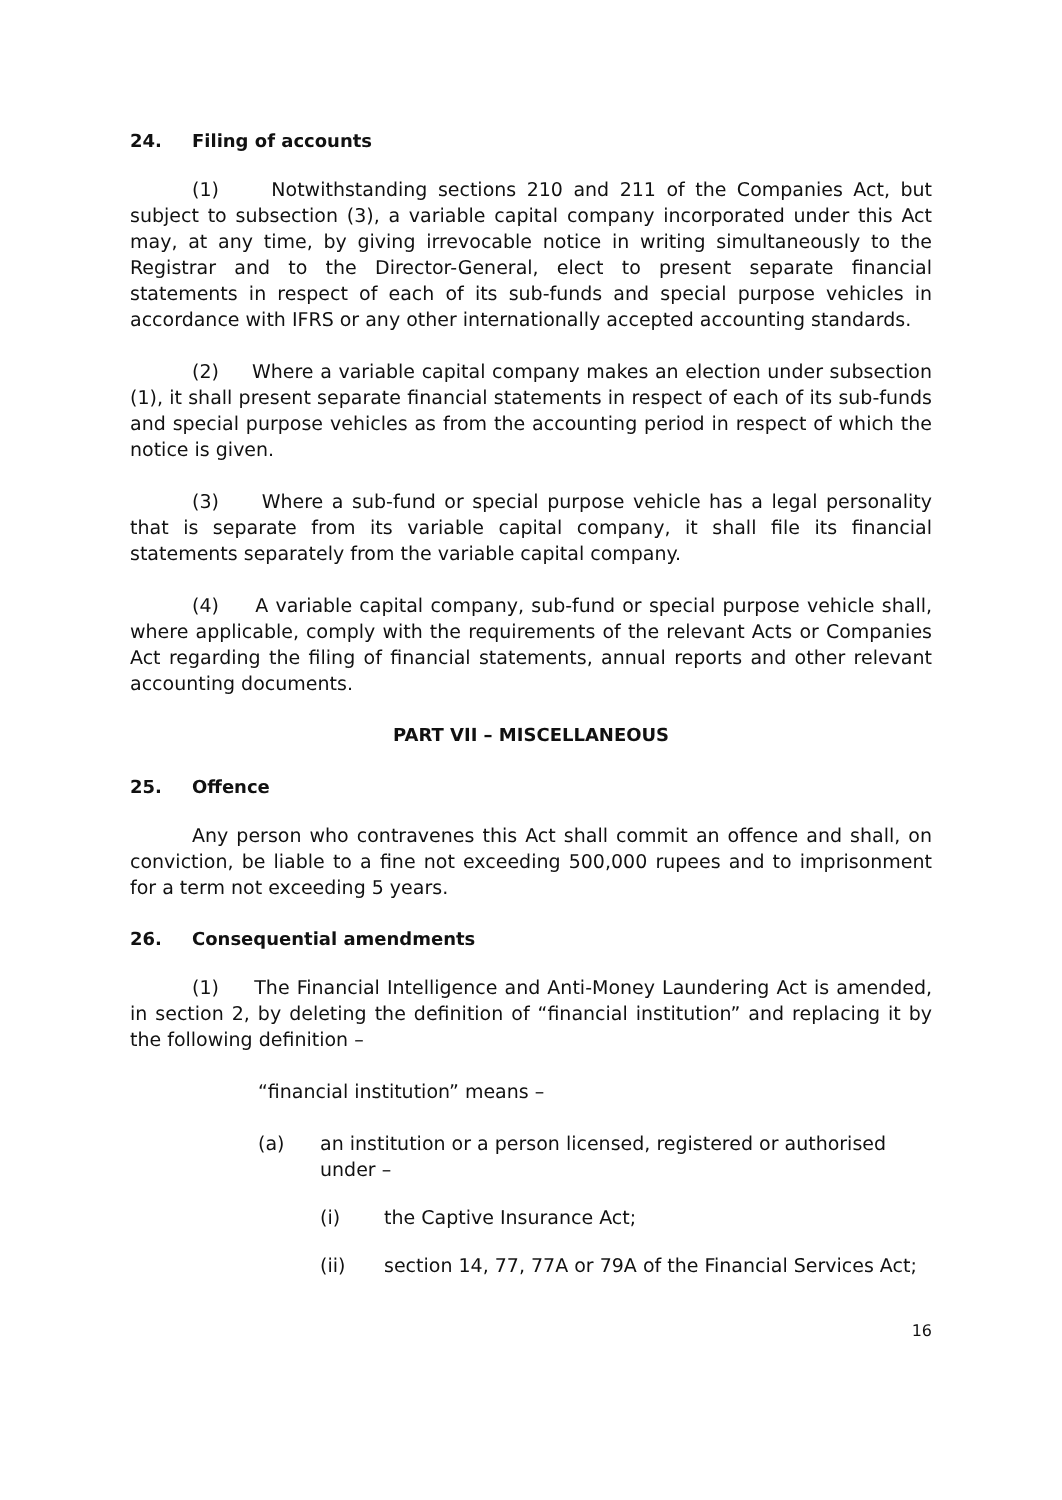24. Filing of accounts
(1) Notwithstanding sections 210 and 211 of the Companies Act, but subject to subsection (3), a variable capital company incorporated under this Act may, at any time, by giving irrevocable notice in writing simultaneously to the Registrar and to the Director-General, elect to present separate financial statements in respect of each of its sub-funds and special purpose vehicles in accordance with IFRS or any other internationally accepted accounting standards.
(2) Where a variable capital company makes an election under subsection (1), it shall present separate financial statements in respect of each of its sub-funds and special purpose vehicles as from the accounting period in respect of which the notice is given.
(3) Where a sub-fund or special purpose vehicle has a legal personality that is separate from its variable capital company, it shall file its financial statements separately from the variable capital company.
(4) A variable capital company, sub-fund or special purpose vehicle shall, where applicable, comply with the requirements of the relevant Acts or Companies Act regarding the filing of financial statements, annual reports and other relevant accounting documents.
PART VII – MISCELLANEOUS
25. Offence
Any person who contravenes this Act shall commit an offence and shall, on conviction, be liable to a fine not exceeding 500,000 rupees and to imprisonment for a term not exceeding 5 years.
26. Consequential amendments
(1) The Financial Intelligence and Anti-Money Laundering Act is amended, in section 2, by deleting the definition of “financial institution” and replacing it by the following definition –
“financial institution” means –
(a) an institution or a person licensed, registered or authorised under –
(i) the Captive Insurance Act;
(ii) section 14, 77, 77A or 79A of the Financial Services Act;
16